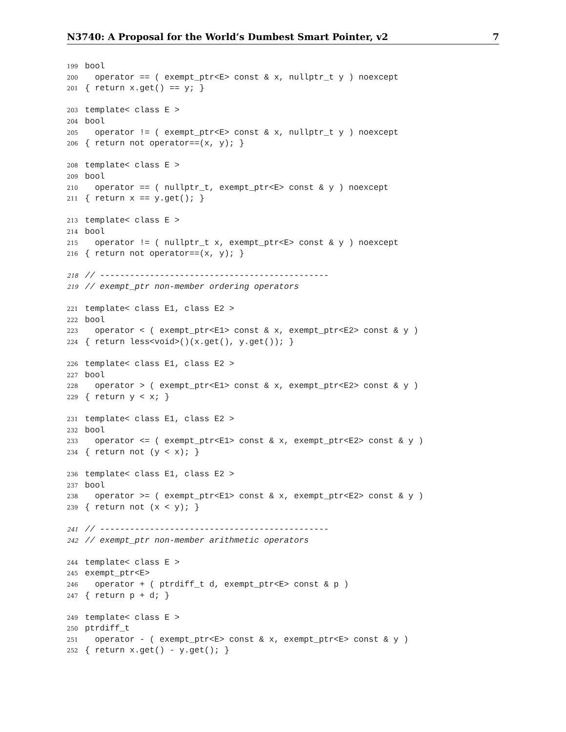N3740: A Proposal for the World’s Dumbest Smart Pointer, v2 7
199 bool
200 operator == ( exempt_ptr<E> const & x, nullptr_t y ) noexcept
201 { return x.get() == y; }
203 template< class E >
204 bool
205 operator != ( exempt_ptr<E> const & x, nullptr_t y ) noexcept
206 { return not operator==(x, y); }
208 template< class E >
209 bool
210 operator == ( nullptr_t, exempt_ptr<E> const & y ) noexcept
211 { return x == y.get(); }
213 template< class E >
214 bool
215 operator != ( nullptr_t x, exempt_ptr<E> const & y ) noexcept
216 { return not operator==(x, y); }
218 // ----------------------------------------------
219 // exempt_ptr non-member ordering operators
221 template< class E1, class E2 >
222 bool
223 operator < ( exempt_ptr<E1> const & x, exempt_ptr<E2> const & y )
224 { return less<void>()(x.get(), y.get()); }
226 template< class E1, class E2 >
227 bool
228 operator > ( exempt_ptr<E1> const & x, exempt_ptr<E2> const & y )
229 { return y < x; }
231 template< class E1, class E2 >
232 bool
233 operator <= ( exempt_ptr<E1> const & x, exempt_ptr<E2> const & y )
234 { return not (y < x); }
236 template< class E1, class E2 >
237 bool
238 operator >= ( exempt_ptr<E1> const & x, exempt_ptr<E2> const & y )
239 { return not (x < y); }
241 // ----------------------------------------------
242 // exempt_ptr non-member arithmetic operators
244 template< class E >
245 exempt_ptr<E>
246 operator + ( ptrdiff_t d, exempt_ptr<E> const & p )
247 { return p + d; }
249 template< class E >
250 ptrdiff_t
251 operator - ( exempt_ptr<E> const & x, exempt_ptr<E> const & y )
252 { return x.get() - y.get(); }